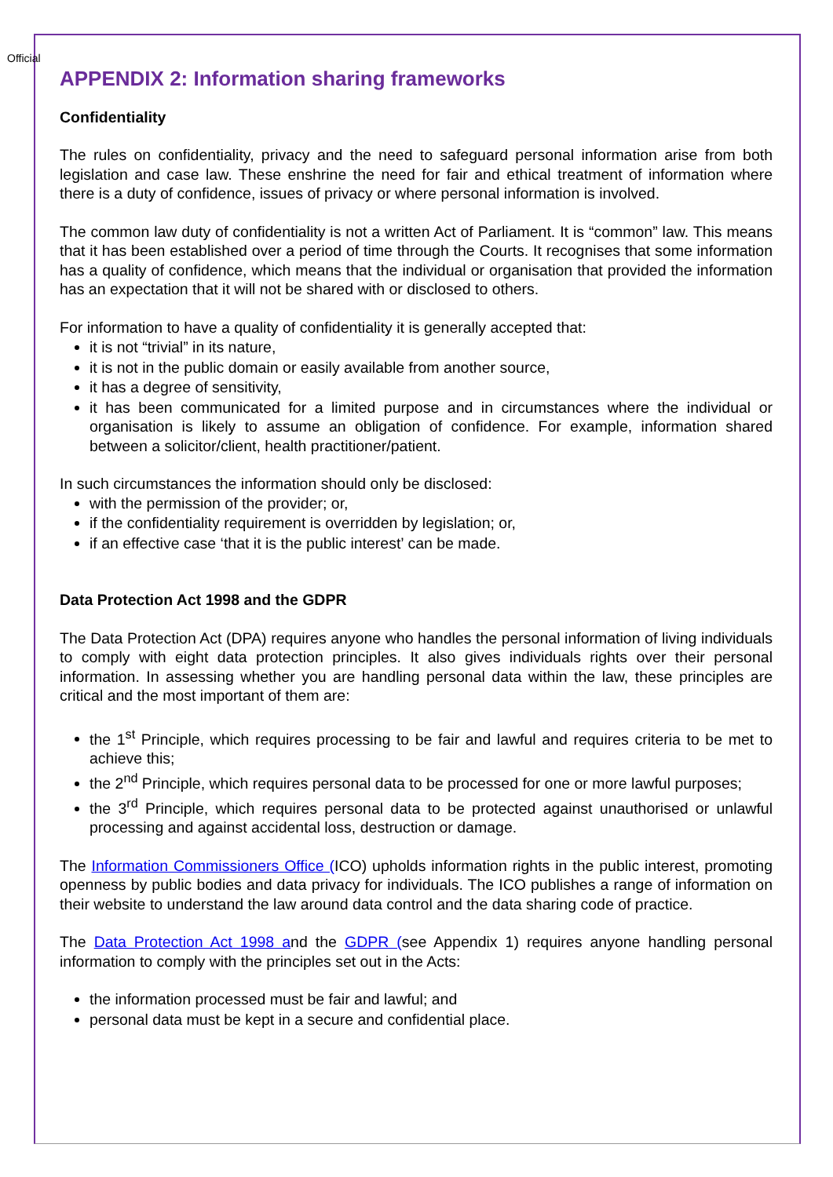Official
APPENDIX 2: Information sharing frameworks
Confidentiality
The rules on confidentiality, privacy and the need to safeguard personal information arise from both legislation and case law. These enshrine the need for fair and ethical treatment of information where there is a duty of confidence, issues of privacy or where personal information is involved.
The common law duty of confidentiality is not a written Act of Parliament. It is “common” law. This means that it has been established over a period of time through the Courts. It recognises that some information has a quality of confidence, which means that the individual or organisation that provided the information has an expectation that it will not be shared with or disclosed to others.
For information to have a quality of confidentiality it is generally accepted that:
it is not “trivial” in its nature,
it is not in the public domain or easily available from another source,
it has a degree of sensitivity,
it has been communicated for a limited purpose and in circumstances where the individual or organisation is likely to assume an obligation of confidence. For example, information shared between a solicitor/client, health practitioner/patient.
In such circumstances the information should only be disclosed:
with the permission of the provider; or,
if the confidentiality requirement is overridden by legislation; or,
if an effective case ‘that it is the public interest’ can be made.
Data Protection Act 1998 and the GDPR
The Data Protection Act (DPA) requires anyone who handles the personal information of living individuals to comply with eight data protection principles. It also gives individuals rights over their personal information. In assessing whether you are handling personal data within the law, these principles are critical and the most important of them are:
the 1<sup>st</sup> Principle, which requires processing to be fair and lawful and requires criteria to be met to achieve this;
the 2<sup>nd</sup> Principle, which requires personal data to be processed for one or more lawful purposes;
the 3<sup>rd</sup> Principle, which requires personal data to be protected against unauthorised or unlawful processing and against accidental loss, destruction or damage.
The Information Commissioners Office (ICO) upholds information rights in the public interest, promoting openness by public bodies and data privacy for individuals. The ICO publishes a range of information on their website to understand the law around data control and the data sharing code of practice.
The Data Protection Act 1998 and the GDPR (see Appendix 1) requires anyone handling personal information to comply with the principles set out in the Acts:
the information processed must be fair and lawful; and
personal data must be kept in a secure and confidential place.